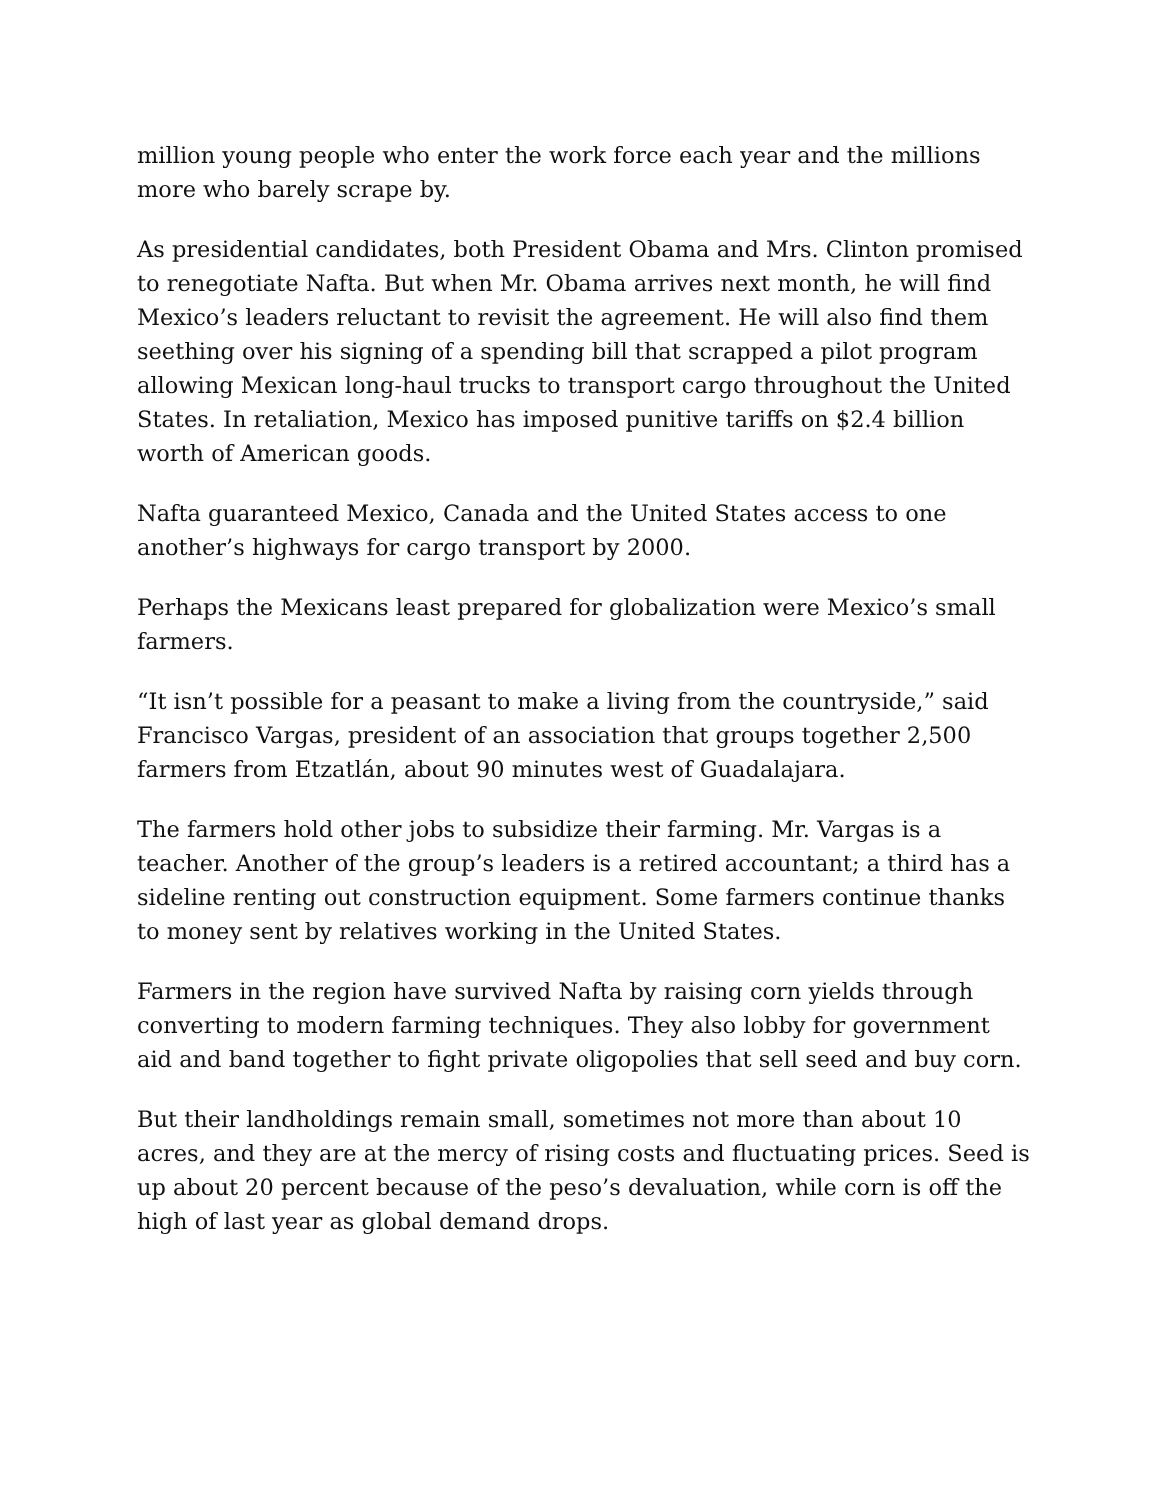million young people who enter the work force each year and the millions more who barely scrape by.
As presidential candidates, both President Obama and Mrs. Clinton promised to renegotiate Nafta. But when Mr. Obama arrives next month, he will find Mexico’s leaders reluctant to revisit the agreement. He will also find them seething over his signing of a spending bill that scrapped a pilot program allowing Mexican long-haul trucks to transport cargo throughout the United States. In retaliation, Mexico has imposed punitive tariffs on $2.4 billion worth of American goods.
Nafta guaranteed Mexico, Canada and the United States access to one another’s highways for cargo transport by 2000.
Perhaps the Mexicans least prepared for globalization were Mexico’s small farmers.
“It isn’t possible for a peasant to make a living from the countryside,” said Francisco Vargas, president of an association that groups together 2,500 farmers from Etzatlán, about 90 minutes west of Guadalajara.
The farmers hold other jobs to subsidize their farming. Mr. Vargas is a teacher. Another of the group’s leaders is a retired accountant; a third has a sideline renting out construction equipment. Some farmers continue thanks to money sent by relatives working in the United States.
Farmers in the region have survived Nafta by raising corn yields through converting to modern farming techniques. They also lobby for government aid and band together to fight private oligopolies that sell seed and buy corn.
But their landholdings remain small, sometimes not more than about 10 acres, and they are at the mercy of rising costs and fluctuating prices. Seed is up about 20 percent because of the peso’s devaluation, while corn is off the high of last year as global demand drops.